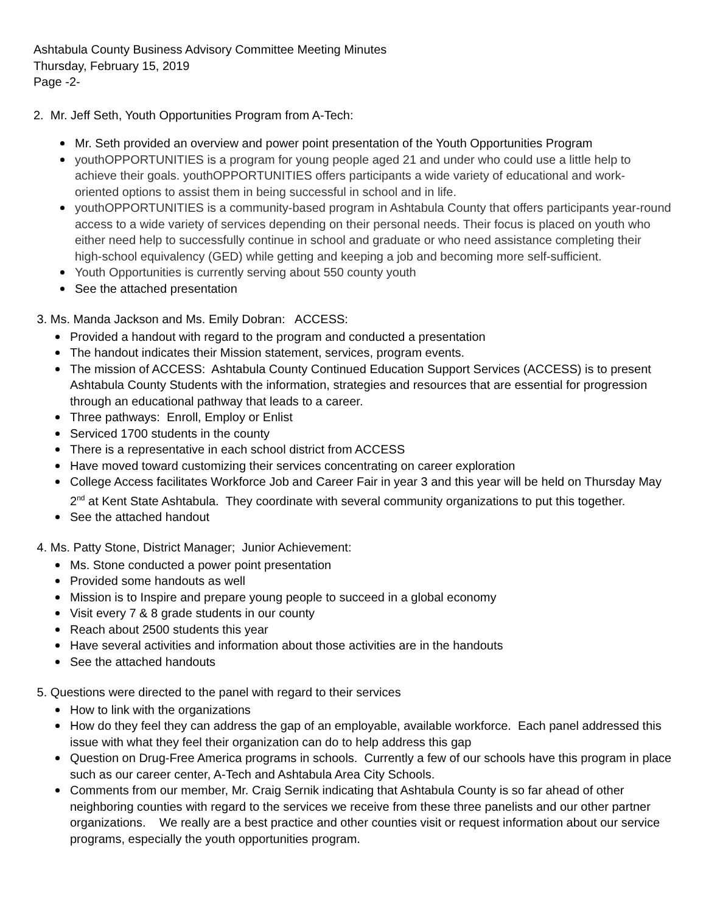Ashtabula County Business Advisory Committee Meeting Minutes
Thursday, February 15, 2019
Page -2-
2. Mr. Jeff Seth, Youth Opportunities Program from A-Tech:
Mr. Seth provided an overview and power point presentation of the Youth Opportunities Program
youthOPPORTUNITIES is a program for young people aged 21 and under who could use a little help to achieve their goals. youthOPPORTUNITIES offers participants a wide variety of educational and work- oriented options to assist them in being successful in school and in life.
youthOPPORTUNITIES is a community-based program in Ashtabula County that offers participants year-round access to a wide variety of services depending on their personal needs. Their focus is placed on youth who either need help to successfully continue in school and graduate or who need assistance completing their high-school equivalency (GED) while getting and keeping a job and becoming more self-sufficient.
Youth Opportunities is currently serving about 550 county youth
See the attached presentation
3. Ms. Manda Jackson and Ms. Emily Dobran: ACCESS:
Provided a handout with regard to the program and conducted a presentation
The handout indicates their Mission statement, services, program events.
The mission of ACCESS: Ashtabula County Continued Education Support Services (ACCESS) is to present Ashtabula County Students with the information, strategies and resources that are essential for progression through an educational pathway that leads to a career.
Three pathways: Enroll, Employ or Enlist
Serviced 1700 students in the county
There is a representative in each school district from ACCESS
Have moved toward customizing their services concentrating on career exploration
College Access facilitates Workforce Job and Career Fair in year 3 and this year will be held on Thursday May 2<sup>nd</sup> at Kent State Ashtabula. They coordinate with several community organizations to put this together.
See the attached handout
4. Ms. Patty Stone, District Manager; Junior Achievement:
Ms. Stone conducted a power point presentation
Provided some handouts as well
Mission is to Inspire and prepare young people to succeed in a global economy
Visit every 7 & 8 grade students in our county
Reach about 2500 students this year
Have several activities and information about those activities are in the handouts
See the attached handouts
5. Questions were directed to the panel with regard to their services
How to link with the organizations
How do they feel they can address the gap of an employable, available workforce. Each panel addressed this issue with what they feel their organization can do to help address this gap
Question on Drug-Free America programs in schools. Currently a few of our schools have this program in place such as our career center, A-Tech and Ashtabula Area City Schools.
Comments from our member, Mr. Craig Sernik indicating that Ashtabula County is so far ahead of other neighboring counties with regard to the services we receive from these three panelists and our other partner organizations. We really are a best practice and other counties visit or request information about our service programs, especially the youth opportunities program.